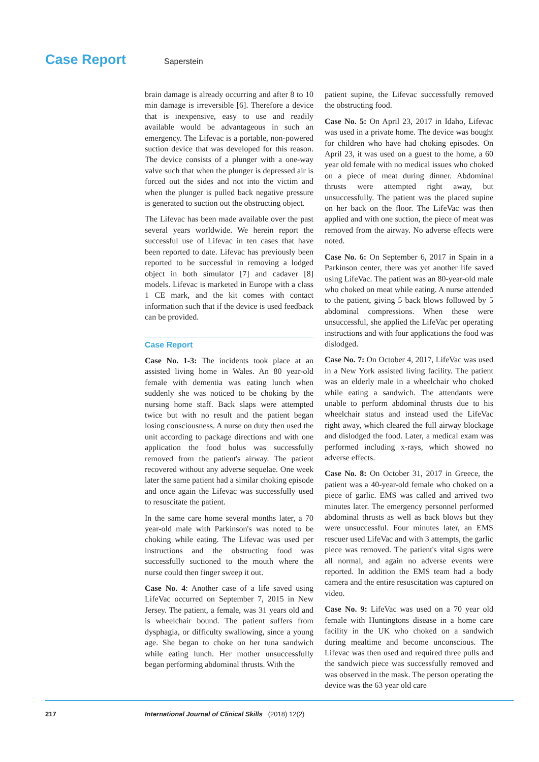Case Report Saperstein
brain damage is already occurring and after 8 to 10 min damage is irreversible [6]. Therefore a device that is inexpensive, easy to use and readily available would be advantageous in such an emergency. The Lifevac is a portable, non-powered suction device that was developed for this reason. The device consists of a plunger with a one-way valve such that when the plunger is depressed air is forced out the sides and not into the victim and when the plunger is pulled back negative pressure is generated to suction out the obstructing object.
The Lifevac has been made available over the past several years worldwide. We herein report the successful use of Lifevac in ten cases that have been reported to date. Lifevac has previously been reported to be successful in removing a lodged object in both simulator [7] and cadaver [8] models. Lifevac is marketed in Europe with a class 1 CE mark, and the kit comes with contact information such that if the device is used feedback can be provided.
Case Report
Case No. 1-3: The incidents took place at an assisted living home in Wales. An 80 year-old female with dementia was eating lunch when suddenly she was noticed to be choking by the nursing home staff. Back slaps were attempted twice but with no result and the patient began losing consciousness. A nurse on duty then used the unit according to package directions and with one application the food bolus was successfully removed from the patient's airway. The patient recovered without any adverse sequelae. One week later the same patient had a similar choking episode and once again the Lifevac was successfully used to resuscitate the patient.
In the same care home several months later, a 70 year-old male with Parkinson's was noted to be choking while eating. The Lifevac was used per instructions and the obstructing food was successfully suctioned to the mouth where the nurse could then finger sweep it out.
Case No. 4: Another case of a life saved using LifeVac occurred on September 7, 2015 in New Jersey. The patient, a female, was 31 years old and is wheelchair bound. The patient suffers from dysphagia, or difficulty swallowing, since a young age. She began to choke on her tuna sandwich while eating lunch. Her mother unsuccessfully began performing abdominal thrusts. With the
patient supine, the Lifevac successfully removed the obstructing food.
Case No. 5: On April 23, 2017 in Idaho, Lifevac was used in a private home. The device was bought for children who have had choking episodes. On April 23, it was used on a guest to the home, a 60 year old female with no medical issues who choked on a piece of meat during dinner. Abdominal thrusts were attempted right away, but unsuccessfully. The patient was the placed supine on her back on the floor. The LifeVac was then applied and with one suction, the piece of meat was removed from the airway. No adverse effects were noted.
Case No. 6: On September 6, 2017 in Spain in a Parkinson center, there was yet another life saved using LifeVac. The patient was an 80-year-old male who choked on meat while eating. A nurse attended to the patient, giving 5 back blows followed by 5 abdominal compressions. When these were unsuccessful, she applied the LifeVac per operating instructions and with four applications the food was dislodged.
Case No. 7: On October 4, 2017, LifeVac was used in a New York assisted living facility. The patient was an elderly male in a wheelchair who choked while eating a sandwich. The attendants were unable to perform abdominal thrusts due to his wheelchair status and instead used the LifeVac right away, which cleared the full airway blockage and dislodged the food. Later, a medical exam was performed including x-rays, which showed no adverse effects.
Case No. 8: On October 31, 2017 in Greece, the patient was a 40-year-old female who choked on a piece of garlic. EMS was called and arrived two minutes later. The emergency personnel performed abdominal thrusts as well as back blows but they were unsuccessful. Four minutes later, an EMS rescuer used LifeVac and with 3 attempts, the garlic piece was removed. The patient's vital signs were all normal, and again no adverse events were reported. In addition the EMS team had a body camera and the entire resuscitation was captured on video.
Case No. 9: LifeVac was used on a 70 year old female with Huntingtons disease in a home care facility in the UK who choked on a sandwich during mealtime and become unconscious. The Lifevac was then used and required three pulls and the sandwich piece was successfully removed and was observed in the mask. The person operating the device was the 63 year old care
217 International Journal of Clinical Skills (2018) 12(2)